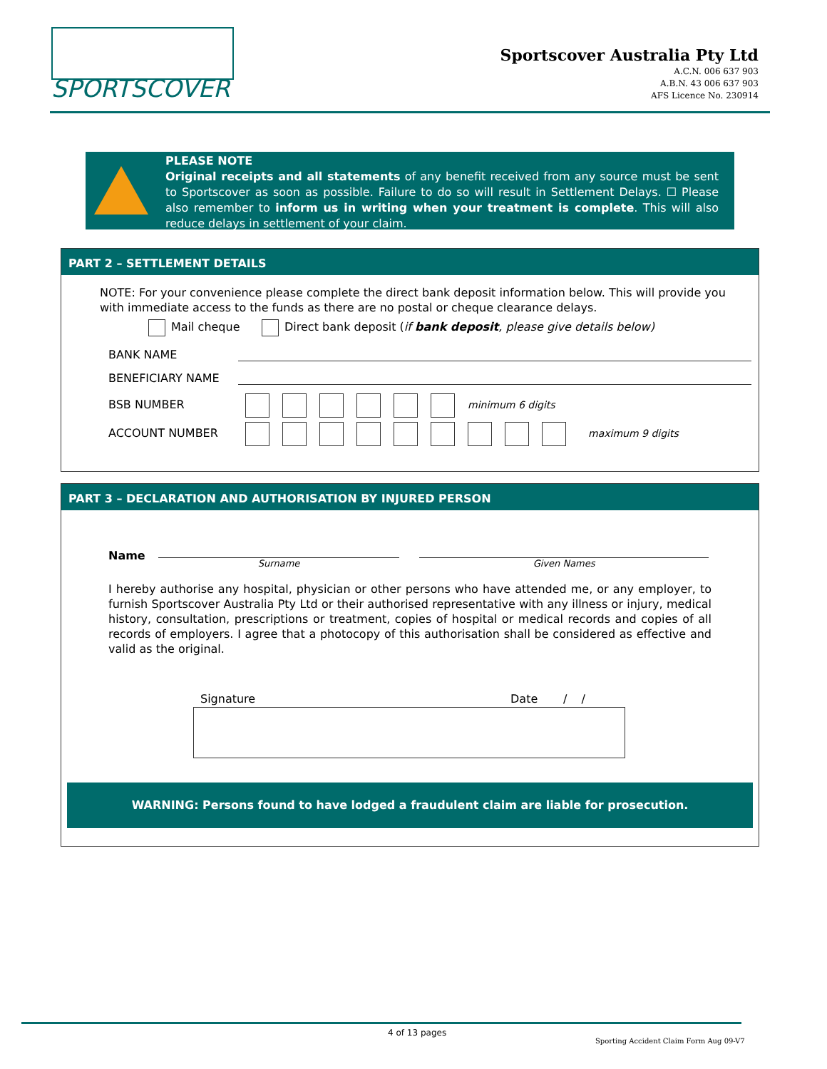SPORTSCOVER
Sportscover Australia Pty Ltd
A.C.N. 006 637 903
A.B.N. 43 006 637 903
AFS Licence No. 230914
PLEASE NOTE
Original receipts and all statements of any benefit received from any source must be sent to Sportscover as soon as possible. Failure to do so will result in Settlement Delays. ☐ Please also remember to inform us in writing when your treatment is complete. This will also reduce delays in settlement of your claim.
PART 2 – SETTLEMENT DETAILS
NOTE: For your convenience please complete the direct bank deposit information below. This will provide you with immediate access to the funds as there are no postal or cheque clearance delays.
Mail cheque Direct bank deposit (if bank deposit, please give details below)
BANK NAME
BENEFICIARY NAME
BSB NUMBER minimum 6 digits
ACCOUNT NUMBER maximum 9 digits
PART 3 – DECLARATION AND AUTHORISATION BY INJURED PERSON
Name
Surname Given Names
I hereby authorise any hospital, physician or other persons who have attended me, or any employer, to furnish Sportscover Australia Pty Ltd or their authorised representative with any illness or injury, medical history, consultation, prescriptions or treatment, copies of hospital or medical records and copies of all records of employers. I agree that a photocopy of this authorisation shall be considered as effective and valid as the original.
Signature Date / /
WARNING: Persons found to have lodged a fraudulent claim are liable for prosecution.
4 of 13 pages
Sporting Accident Claim Form Aug 09-V7